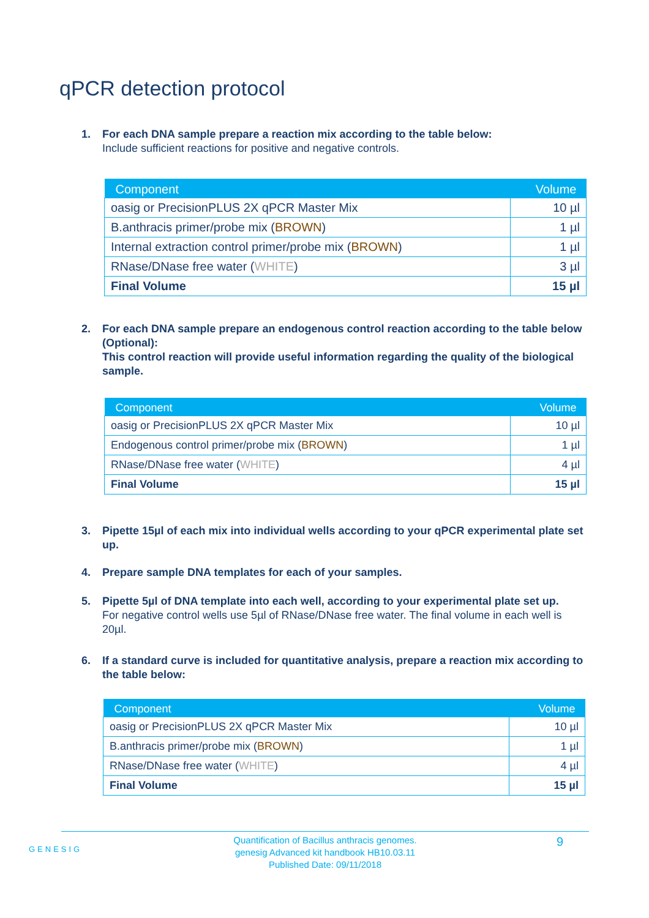qPCR detection protocol
1. For each DNA sample prepare a reaction mix according to the table below:
Include sufficient reactions for positive and negative controls.
| Component | Volume |
| --- | --- |
| oasig or PrecisionPLUS 2X qPCR Master Mix | 10 µl |
| B.anthracis primer/probe mix ( BROWN ) | 1 µl |
| Internal extraction control primer/probe mix ( BROWN ) | 1 µl |
| RNase/DNase free water ( WHITE ) | 3 µl |
| Final Volume | 15 µl |
2. For each DNA sample prepare an endogenous control reaction according to the table below (Optional):
This control reaction will provide useful information regarding the quality of the biological sample.
| Component | Volume |
| --- | --- |
| oasig or PrecisionPLUS 2X qPCR Master Mix | 10 µl |
| Endogenous control primer/probe mix ( BROWN ) | 1 µl |
| RNase/DNase free water ( WHITE ) | 4 µl |
| Final Volume | 15 µl |
3. Pipette 15µl of each mix into individual wells according to your qPCR experimental plate set up.
4. Prepare sample DNA templates for each of your samples.
5. Pipette 5µl of DNA template into each well, according to your experimental plate set up.
For negative control wells use 5µl of RNase/DNase free water. The final volume in each well is 20µl.
6. If a standard curve is included for quantitative analysis, prepare a reaction mix according to the table below:
| Component | Volume |
| --- | --- |
| oasig or PrecisionPLUS 2X qPCR Master Mix | 10 µl |
| B.anthracis primer/probe mix ( BROWN ) | 1 µl |
| RNase/DNase free water ( WHITE ) | 4 µl |
| Final Volume | 15 µl |
GENESIG
Quantification of Bacillus anthracis genomes.
genesig Advanced kit handbook HB10.03.11
Published Date: 09/11/2018
9